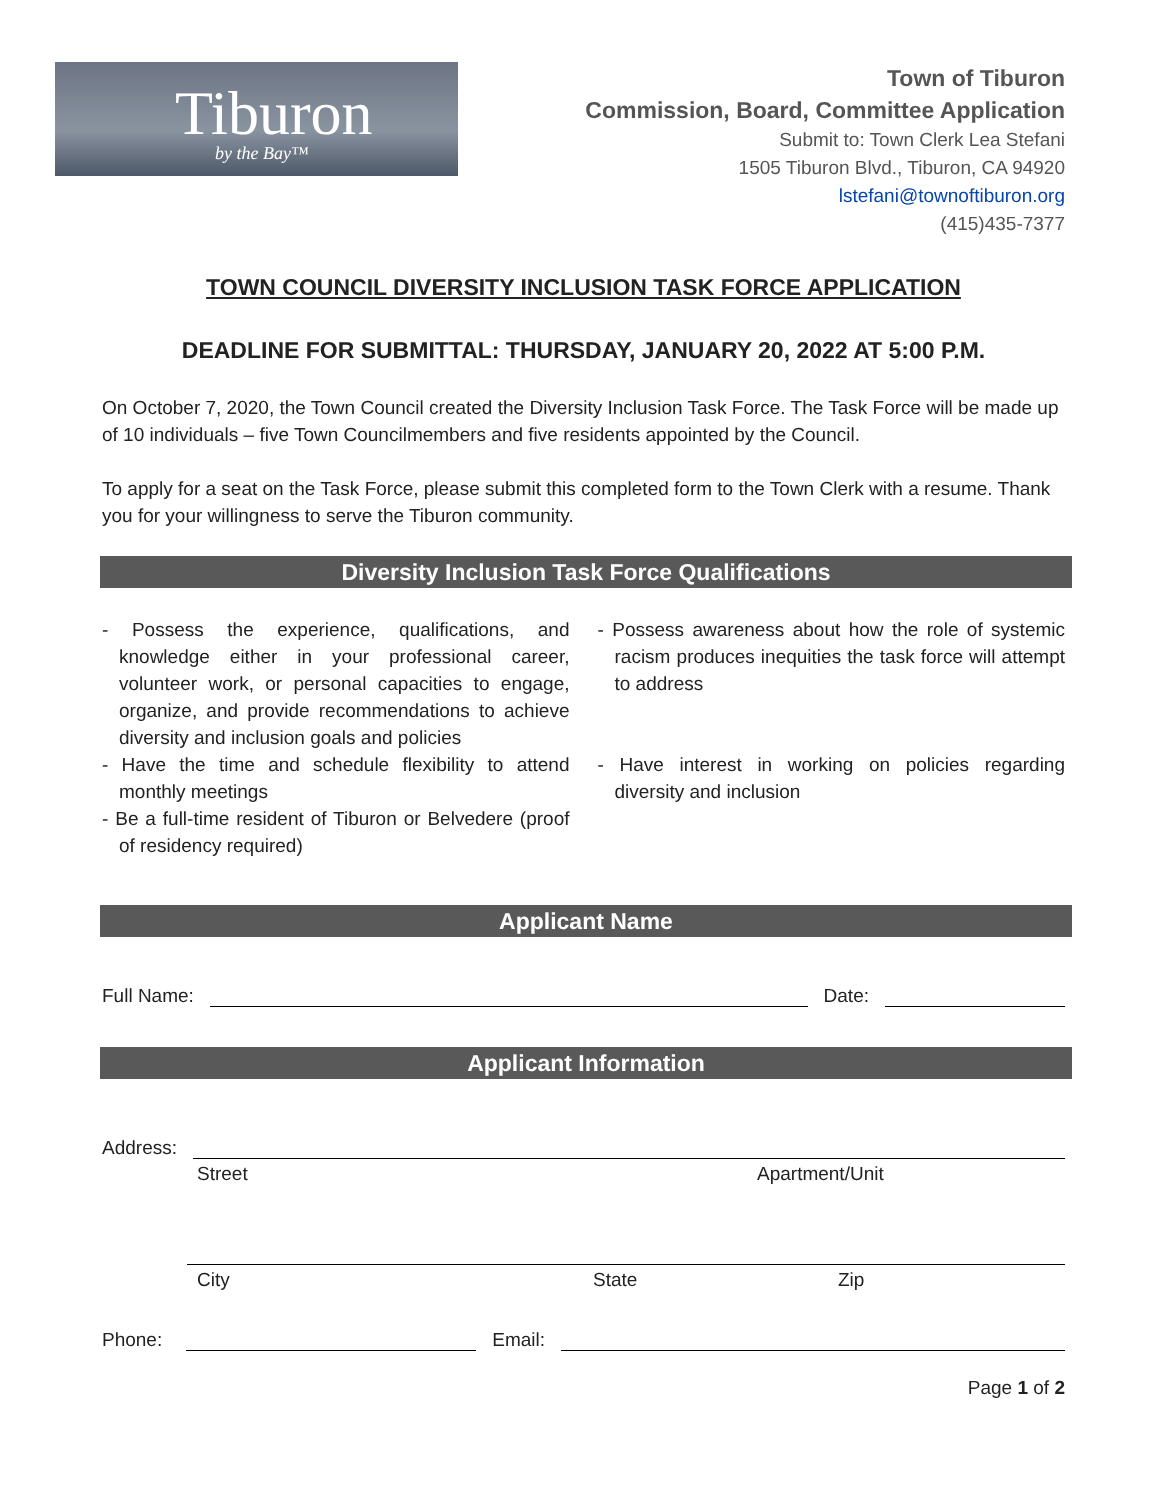Tiburon
by the Bay™
Town of Tiburon
Commission, Board, Committee Application
Submit to: Town Clerk Lea Stefani
1505 Tiburon Blvd., Tiburon, CA 94920
lstefani@townoftiburon.org
(415)435-7377
TOWN COUNCIL DIVERSITY INCLUSION TASK FORCE APPLICATION
DEADLINE FOR SUBMITTAL: THURSDAY, JANUARY 20, 2022 AT 5:00 P.M.
On October 7, 2020, the Town Council created the Diversity Inclusion Task Force. The Task Force will be made up of 10 individuals – five Town Councilmembers and five residents appointed by the Council.
To apply for a seat on the Task Force, please submit this completed form to the Town Clerk with a resume. Thank you for your willingness to serve the Tiburon community.
Diversity Inclusion Task Force Qualifications
- Possess the experience, qualifications, and knowledge either in your professional career, volunteer work, or personal capacities to engage, organize, and provide recommendations to achieve diversity and inclusion goals and policies
- Have the time and schedule flexibility to attend monthly meetings
- Be a full-time resident of Tiburon or Belvedere (proof of residency required)
- Possess awareness about how the role of systemic racism produces inequities the task force will attempt to address
- Have interest in working on policies regarding diversity and inclusion
Applicant Name
Full Name: Date:
Applicant Information
Address:
Street Apartment/Unit
City State Zip
Phone: Email:
Page 1 of 2